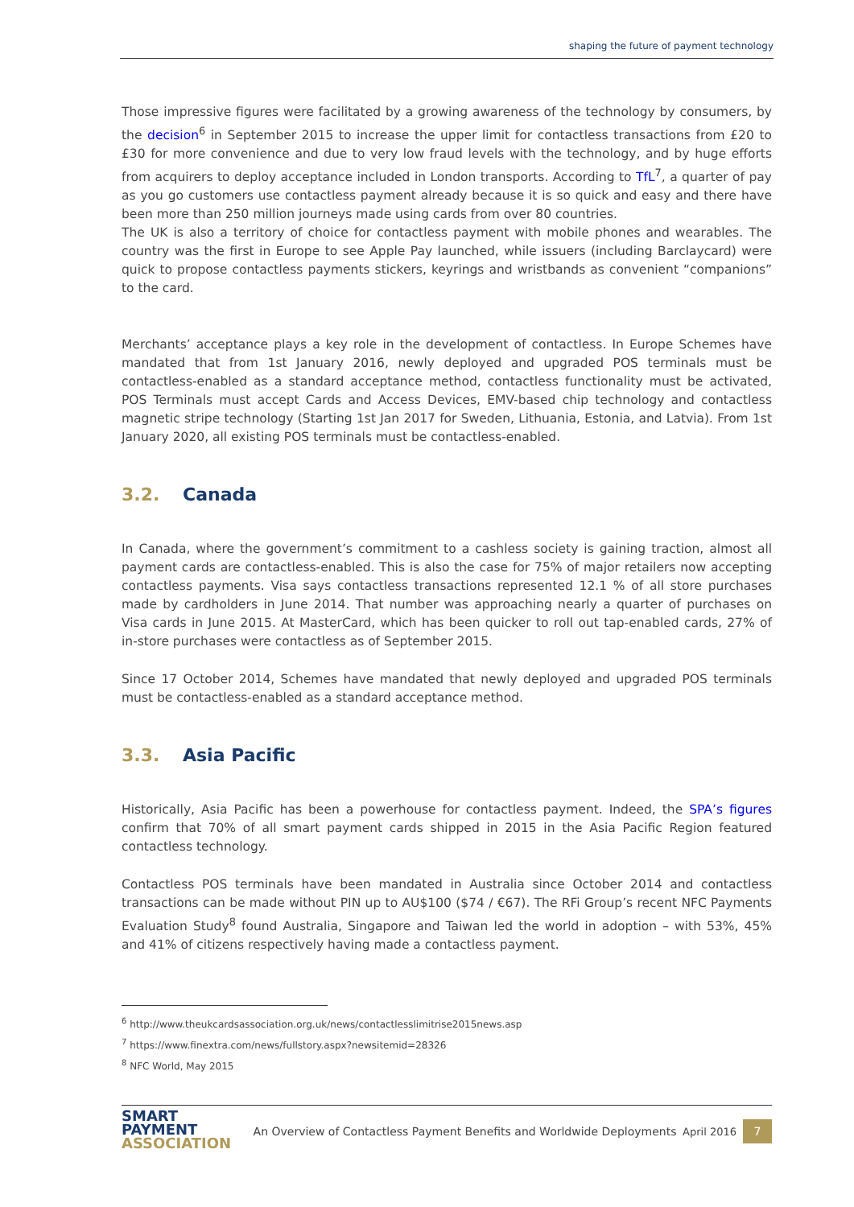shaping the future of payment technology
Those impressive figures were facilitated by a growing awareness of the technology by consumers, by the decision<sup>6</sup> in September 2015 to increase the upper limit for contactless transactions from £20 to £30 for more convenience and due to very low fraud levels with the technology, and by huge efforts from acquirers to deploy acceptance included in London transports. According to TfL<sup>7</sup>, a quarter of pay as you go customers use contactless payment already because it is so quick and easy and there have been more than 250 million journeys made using cards from over 80 countries.
The UK is also a territory of choice for contactless payment with mobile phones and wearables. The country was the first in Europe to see Apple Pay launched, while issuers (including Barclaycard) were quick to propose contactless payments stickers, keyrings and wristbands as convenient “companions” to the card.
Merchants’ acceptance plays a key role in the development of contactless. In Europe Schemes have mandated that from 1st January 2016, newly deployed and upgraded POS terminals must be contactless-enabled as a standard acceptance method, contactless functionality must be activated, POS Terminals must accept Cards and Access Devices, EMV-based chip technology and contactless magnetic stripe technology (Starting 1st Jan 2017 for Sweden, Lithuania, Estonia, and Latvia). From 1st January 2020, all existing POS terminals must be contactless-enabled.
3.2. Canada
In Canada, where the government’s commitment to a cashless society is gaining traction, almost all payment cards are contactless-enabled. This is also the case for 75% of major retailers now accepting contactless payments. Visa says contactless transactions represented 12.1 % of all store purchases made by cardholders in June 2014. That number was approaching nearly a quarter of purchases on Visa cards in June 2015. At MasterCard, which has been quicker to roll out tap-enabled cards, 27% of in-store purchases were contactless as of September 2015.
Since 17 October 2014, Schemes have mandated that newly deployed and upgraded POS terminals must be contactless-enabled as a standard acceptance method.
3.3. Asia Pacific
Historically, Asia Pacific has been a powerhouse for contactless payment. Indeed, the SPA’s figures confirm that 70% of all smart payment cards shipped in 2015 in the Asia Pacific Region featured contactless technology.
Contactless POS terminals have been mandated in Australia since October 2014 and contactless transactions can be made without PIN up to AU$100 ($74 / €67). The RFi Group’s recent NFC Payments Evaluation Study<sup>8</sup> found Australia, Singapore and Taiwan led the world in adoption – with 53%, 45% and 41% of citizens respectively having made a contactless payment.
<sup>6</sup> http://www.theukcardsassociation.org.uk/news/contactlesslimitrise2015news.asp
<sup>7</sup> https://www.finextra.com/news/fullstory.aspx?newsitemid=28326
<sup>8</sup> NFC World, May 2015
SMART
PAYMENT
ASSOCIATION
An Overview of Contactless Payment Benefits and Worldwide Deployments
April 2016
7